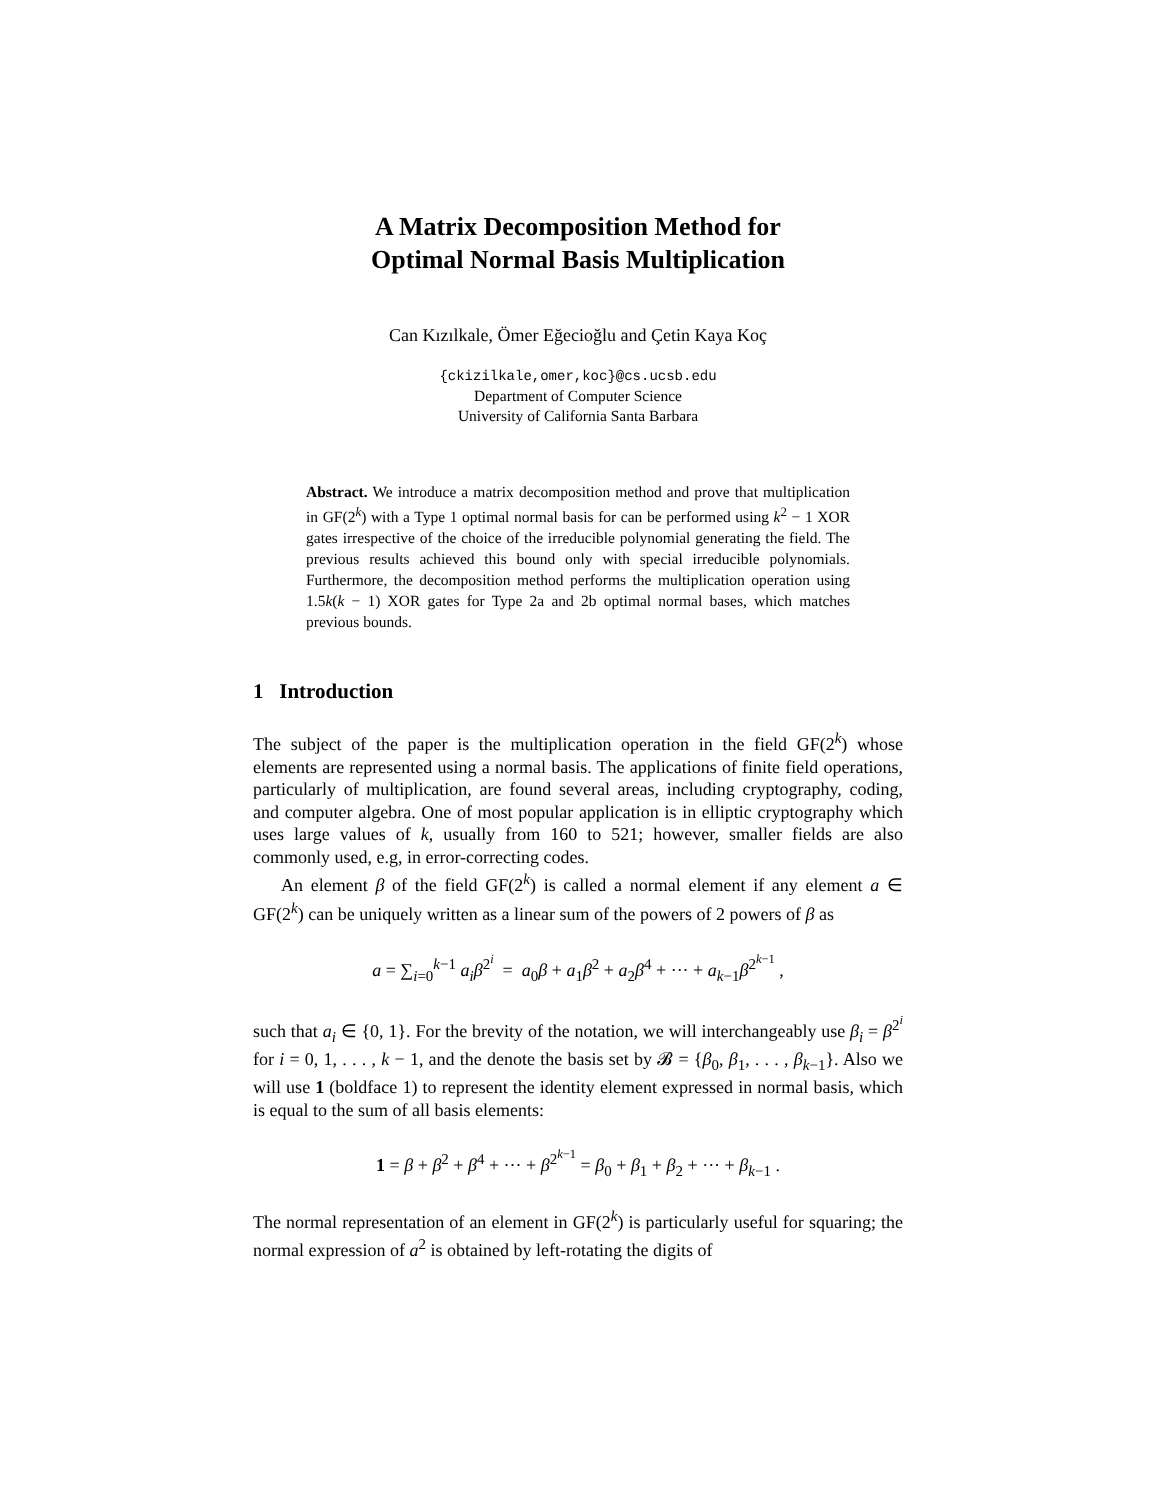A Matrix Decomposition Method for
Optimal Normal Basis Multiplication
Can Kızılkale, Ömer Eğecioğlu and Çetin Kaya Koç
{ckizilkale,omer,koc}@cs.ucsb.edu
Department of Computer Science
University of California Santa Barbara
Abstract. We introduce a matrix decomposition method and prove that multiplication in GF(2<sup>k</sup>) with a Type 1 optimal normal basis for can be performed using k<sup>2</sup> − 1 XOR gates irrespective of the choice of the irreducible polynomial generating the field. The previous results achieved this bound only with special irreducible polynomials. Furthermore, the decomposition method performs the multiplication operation using 1.5k(k − 1) XOR gates for Type 2a and 2b optimal normal bases, which matches previous bounds.
1 Introduction
The subject of the paper is the multiplication operation in the field GF(2<sup>k</sup>) whose elements are represented using a normal basis. The applications of finite field operations, particularly of multiplication, are found several areas, including cryptography, coding, and computer algebra. One of most popular application is in elliptic cryptography which uses large values of k, usually from 160 to 521; however, smaller fields are also commonly used, e.g, in error-correcting codes.
An element β of the field GF(2<sup>k</sup>) is called a normal element if any element a ∈ GF(2<sup>k</sup>) can be uniquely written as a linear sum of the powers of 2 powers of β as
a = ∑<sub>i=0</sub><sup>k−1</sup> a<sub>i</sub>β<sup>2<sup>i</sup></sup> = a<sub>0</sub>β + a<sub>1</sub>β<sup>2</sup> + a<sub>2</sub>β<sup>4</sup> + ··· + a<sub>k−1</sub>β<sup>2<sup>k−1</sup></sup> ,
such that a<sub>i</sub> ∈ {0, 1}. For the brevity of the notation, we will interchangeably use β<sub>i</sub> = β<sup>2<sup>i</sup></sup> for i = 0, 1, . . . , k − 1, and the denote the basis set by 𝓑 = {β<sub>0</sub>, β<sub>1</sub>, . . . , β<sub>k−1</sub>}. Also we will use 1 (boldface 1) to represent the identity element expressed in normal basis, which is equal to the sum of all basis elements:
1 = β + β<sup>2</sup> + β<sup>4</sup> + ··· + β<sup>2<sup>k−1</sup></sup> = β<sub>0</sub> + β<sub>1</sub> + β<sub>2</sub> + ··· + β<sub>k−1</sub> .
The normal representation of an element in GF(2<sup>k</sup>) is particularly useful for squaring; the normal expression of a<sup>2</sup> is obtained by left-rotating the digits of